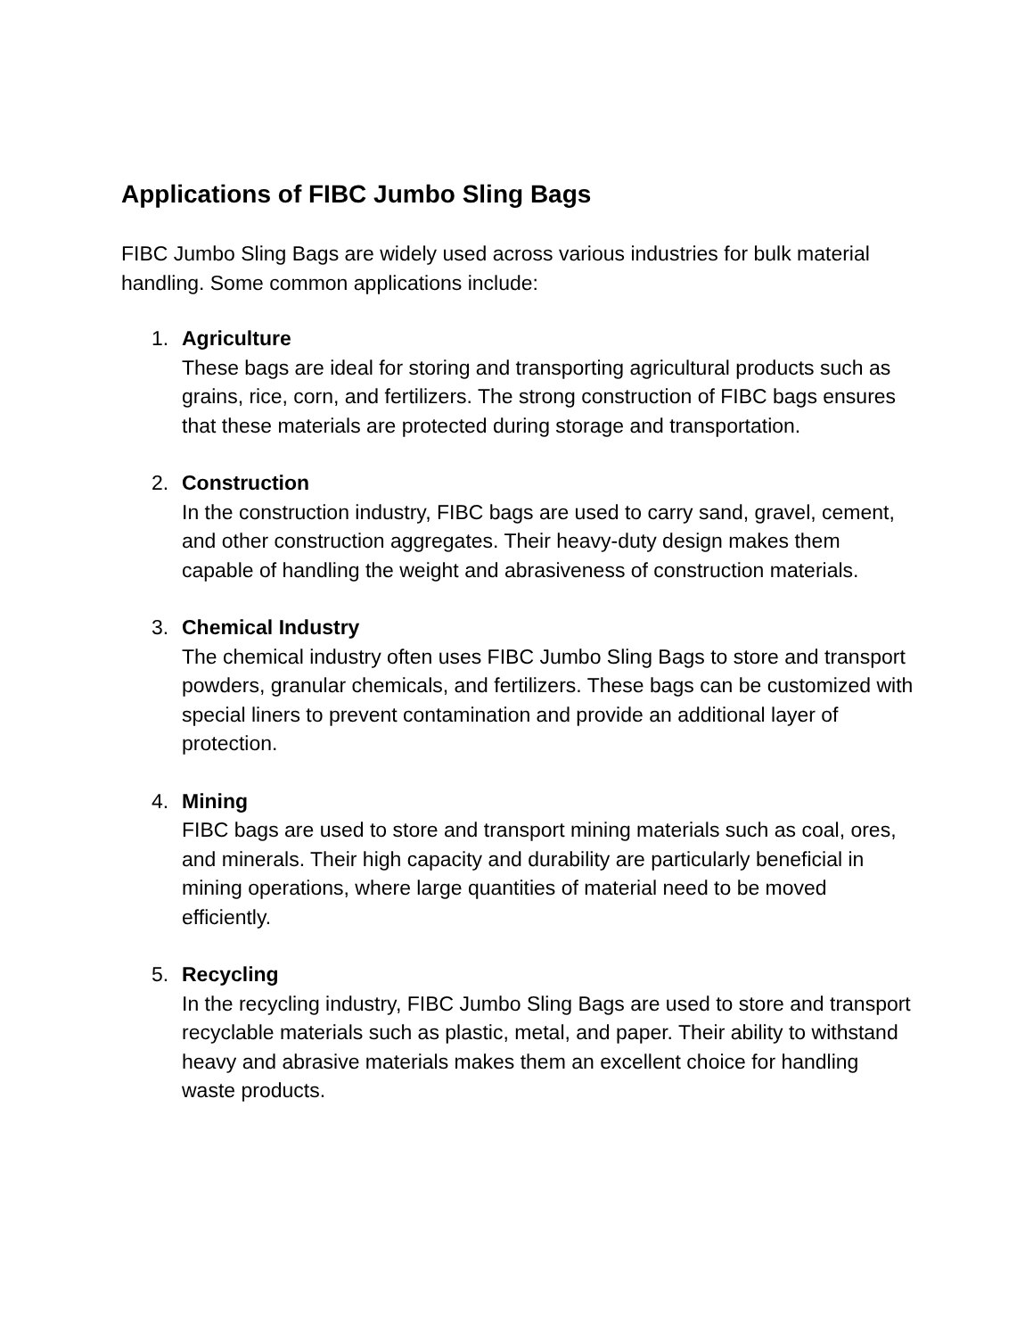Applications of FIBC Jumbo Sling Bags
FIBC Jumbo Sling Bags are widely used across various industries for bulk material handling. Some common applications include:
1. Agriculture
These bags are ideal for storing and transporting agricultural products such as grains, rice, corn, and fertilizers. The strong construction of FIBC bags ensures that these materials are protected during storage and transportation.
2. Construction
In the construction industry, FIBC bags are used to carry sand, gravel, cement, and other construction aggregates. Their heavy-duty design makes them capable of handling the weight and abrasiveness of construction materials.
3. Chemical Industry
The chemical industry often uses FIBC Jumbo Sling Bags to store and transport powders, granular chemicals, and fertilizers. These bags can be customized with special liners to prevent contamination and provide an additional layer of protection.
4. Mining
FIBC bags are used to store and transport mining materials such as coal, ores, and minerals. Their high capacity and durability are particularly beneficial in mining operations, where large quantities of material need to be moved efficiently.
5. Recycling
In the recycling industry, FIBC Jumbo Sling Bags are used to store and transport recyclable materials such as plastic, metal, and paper. Their ability to withstand heavy and abrasive materials makes them an excellent choice for handling waste products.